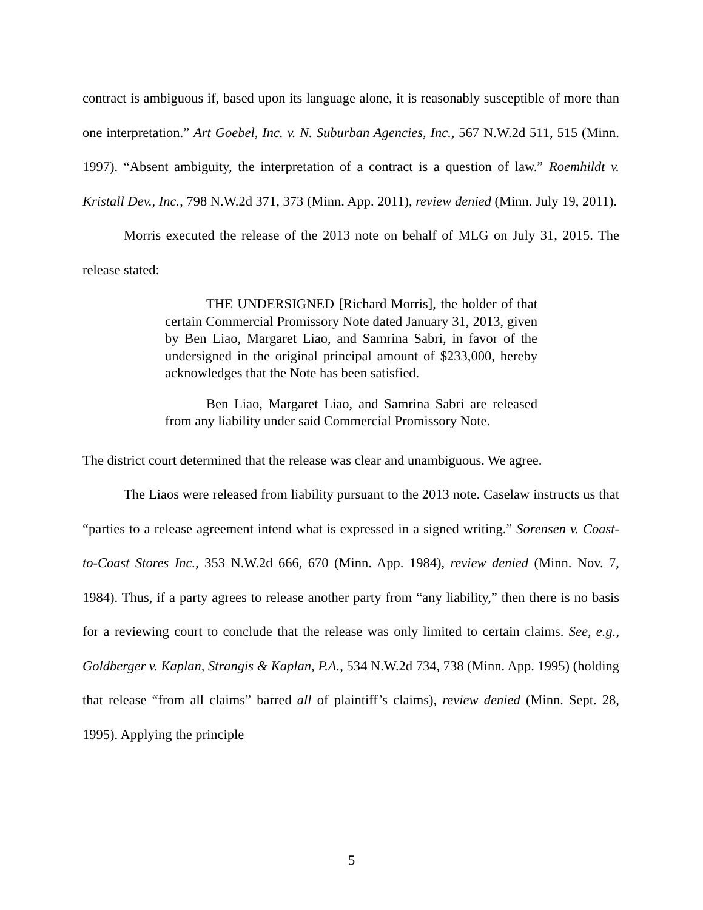contract is ambiguous if, based upon its language alone, it is reasonably susceptible of more than one interpretation.” Art Goebel, Inc. v. N. Suburban Agencies, Inc., 567 N.W.2d 511, 515 (Minn. 1997). “Absent ambiguity, the interpretation of a contract is a question of law.” Roemhildt v. Kristall Dev., Inc., 798 N.W.2d 371, 373 (Minn. App. 2011), review denied (Minn. July 19, 2011).
Morris executed the release of the 2013 note on behalf of MLG on July 31, 2015. The release stated:
THE UNDERSIGNED [Richard Morris], the holder of that certain Commercial Promissory Note dated January 31, 2013, given by Ben Liao, Margaret Liao, and Samrina Sabri, in favor of the undersigned in the original principal amount of $233,000, hereby acknowledges that the Note has been satisfied.
Ben Liao, Margaret Liao, and Samrina Sabri are released from any liability under said Commercial Promissory Note.
The district court determined that the release was clear and unambiguous. We agree.
The Liaos were released from liability pursuant to the 2013 note. Caselaw instructs us that “parties to a release agreement intend what is expressed in a signed writing.” Sorensen v. Coast-to-Coast Stores Inc., 353 N.W.2d 666, 670 (Minn. App. 1984), review denied (Minn. Nov. 7, 1984). Thus, if a party agrees to release another party from “any liability,” then there is no basis for a reviewing court to conclude that the release was only limited to certain claims. See, e.g., Goldberger v. Kaplan, Strangis & Kaplan, P.A., 534 N.W.2d 734, 738 (Minn. App. 1995) (holding that release “from all claims” barred all of plaintiff’s claims), review denied (Minn. Sept. 28, 1995). Applying the principle
5